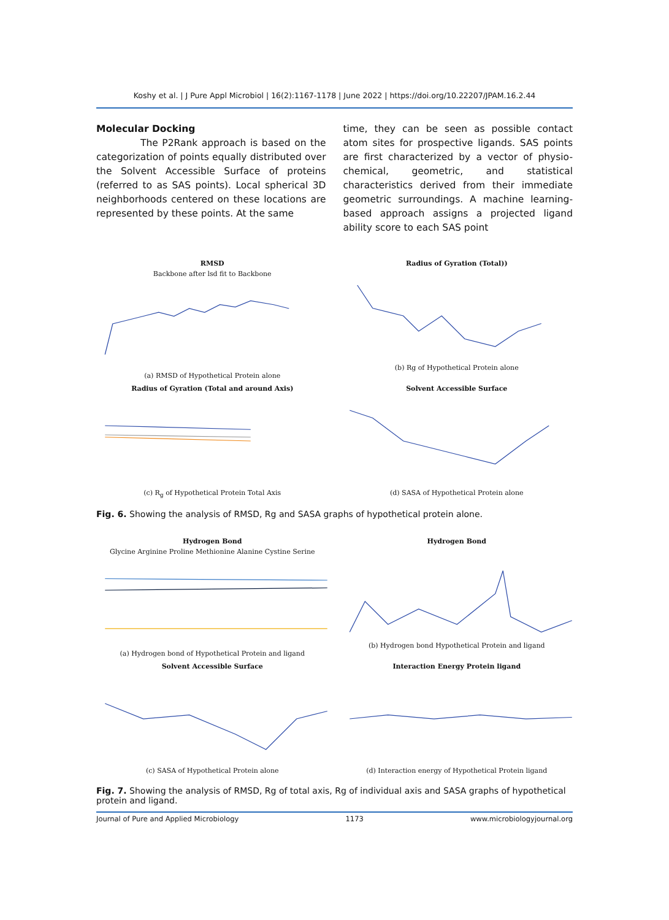Koshy et al. | J Pure Appl Microbiol | 16(2):1167-1178 | June 2022 | https://doi.org/10.22207/JPAM.16.2.44
Molecular Docking
The P2Rank approach is based on the categorization of points equally distributed over the Solvent Accessible Surface of proteins (referred to as SAS points). Local spherical 3D neighborhoods centered on these locations are represented by these points. At the same
time, they can be seen as possible contact atom sites for prospective ligands. SAS points are first characterized by a vector of physio-chemical, geometric, and statistical characteristics derived from their immediate geometric surroundings. A machine learning-based approach assigns a projected ligand ability score to each SAS point
RMSD
Backbone after lsd fit to Backbone(a) RMSD of Hypothetical Protein alone
Radius of Gyration (Total))
(b) Rg of Hypothetical Protein alone
Radius of Gyration (Total and around Axis)
(c) R<sub>g</sub> of Hypothetical Protein Total Axis
Solvent Accessible Surface
(d) SASA of Hypothetical Protein alone
Fig. 6. Showing the analysis of RMSD, Rg and SASA graphs of hypothetical protein alone.
Hydrogen Bond
Glycine Arginine Proline Methionine Alanine Cystine Serine(a) Hydrogen bond of Hypothetical Protein and ligand
Hydrogen Bond
(b) Hydrogen bond Hypothetical Protein and ligand
Solvent Accessible Surface
(c) SASA of Hypothetical Protein alone
Interaction Energy Protein ligand
(d) Interaction energy of Hypothetical Protein ligand
Fig. 7. Showing the analysis of RMSD, Rg of total axis, Rg of individual axis and SASA graphs of hypothetical protein and ligand.
Journal of Pure and Applied Microbiology 1173 www.microbiologyjournal.org